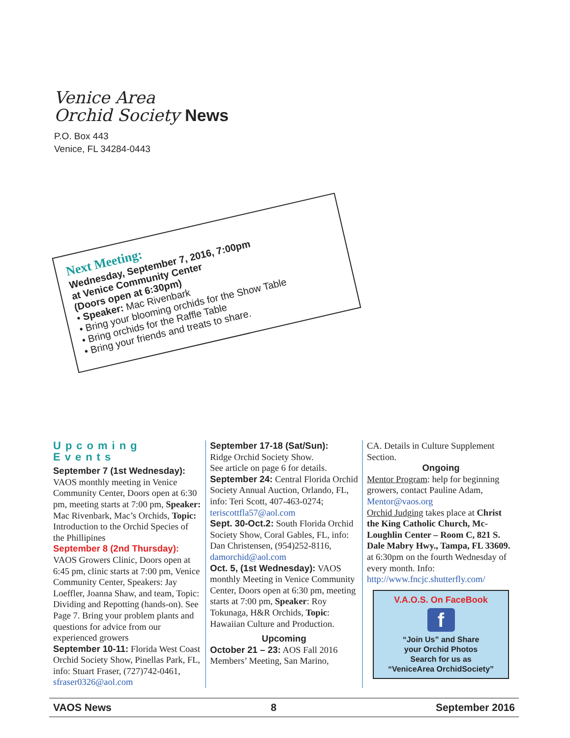Venice Area
Orchid Society News
P.O. Box 443
Venice, FL 34284-0443
Next Meeting:
Wednesday, September 7, 2016, 7:00pm
at Venice Community Center
(Doors open at 6:30pm)
• Speaker: Mac Rivenbark
• Bring your blooming orchids for the Show Table
• Bring orchids for the Raffle Table
• Bring your friends and treats to share.
Upcoming Events
September 7 (1st Wednesday): VAOS monthly meeting in Venice Community Center, Doors open at 6:30 pm, meeting starts at 7:00 pm, Speaker: Mac Rivenbark, Mac’s Orchids, Topic: Introduction to the Orchid Species of the Phillipines
September 8 (2nd Thursday): VAOS Growers Clinic, Doors open at 6:45 pm, clinic starts at 7:00 pm, Venice Community Center, Speakers: Jay Loeffler, Joanna Shaw, and team, Topic: Dividing and Repotting (hands-on). See Page 7. Bring your problem plants and questions for advice from our experienced growers
September 10-11: Florida West Coast Orchid Society Show, Pinellas Park, FL, info: Stuart Fraser, (727)742-0461, sfraser0326@aol.com
September 17-18 (Sat/Sun):
Ridge Orchid Society Show.
See article on page 6 for details.
September 24: Central Florida Orchid Society Annual Auction, Orlando, FL, info: Teri Scott, 407-463-0274; teriscottfla57@aol.com
Sept. 30-Oct.2: South Florida Orchid Society Show, Coral Gables, FL, info: Dan Christensen, (954)252-8116, damorchid@aol.com
Oct. 5, (1st Wednesday): VAOS monthly Meeting in Venice Community Center, Doors open at 6:30 pm, meeting starts at 7:00 pm, Speaker: Roy Tokunaga, H&R Orchids, Topic: Hawaiian Culture and Production.
Upcoming
October 21 – 23: AOS Fall 2016 Members’ Meeting, San Marino,
CA. Details in Culture Supplement Section.
Ongoing
Mentor Program: help for beginning growers, contact Pauline Adam, Mentor@vaos.org
Orchid Judging takes place at Christ the King Catholic Church, Mc-Loughlin Center – Room C, 821 S. Dale Mabry Hwy., Tampa, FL 33609. at 6:30pm on the fourth Wednesday of every month. Info: http://www.fncjc.shutterfly.com/
V.A.O.S. On FaceBook
f
“Join Us” and Share
your Orchid Photos
Search for us as
“VeniceArea OrchidSociety”
VAOS News 8 September 2016